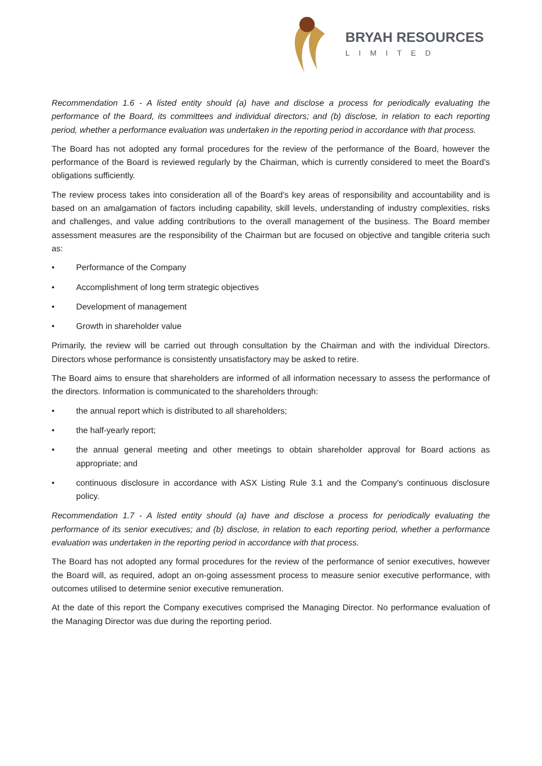BRYAH RESOURCES
LIMITED
Recommendation 1.6 - A listed entity should (a) have and disclose a process for periodically evaluating the performance of the Board, its committees and individual directors; and (b) disclose, in relation to each reporting period, whether a performance evaluation was undertaken in the reporting period in accordance with that process.
The Board has not adopted any formal procedures for the review of the performance of the Board, however the performance of the Board is reviewed regularly by the Chairman, which is currently considered to meet the Board’s obligations sufficiently.
The review process takes into consideration all of the Board’s key areas of responsibility and accountability and is based on an amalgamation of factors including capability, skill levels, understanding of industry complexities, risks and challenges, and value adding contributions to the overall management of the business. The Board member assessment measures are the responsibility of the Chairman but are focused on objective and tangible criteria such as:
• Performance of the Company
• Accomplishment of long term strategic objectives
• Development of management
• Growth in shareholder value
Primarily, the review will be carried out through consultation by the Chairman and with the individual Directors. Directors whose performance is consistently unsatisfactory may be asked to retire.
The Board aims to ensure that shareholders are informed of all information necessary to assess the performance of the directors. Information is communicated to the shareholders through:
• the annual report which is distributed to all shareholders;
• the half-yearly report;
• the annual general meeting and other meetings to obtain shareholder approval for Board actions as appropriate; and
• continuous disclosure in accordance with ASX Listing Rule 3.1 and the Company's continuous disclosure policy.
Recommendation 1.7 - A listed entity should (a) have and disclose a process for periodically evaluating the performance of its senior executives; and (b) disclose, in relation to each reporting period, whether a performance evaluation was undertaken in the reporting period in accordance with that process.
The Board has not adopted any formal procedures for the review of the performance of senior executives, however the Board will, as required, adopt an on-going assessment process to measure senior executive performance, with outcomes utilised to determine senior executive remuneration.
At the date of this report the Company executives comprised the Managing Director. No performance evaluation of the Managing Director was due during the reporting period.